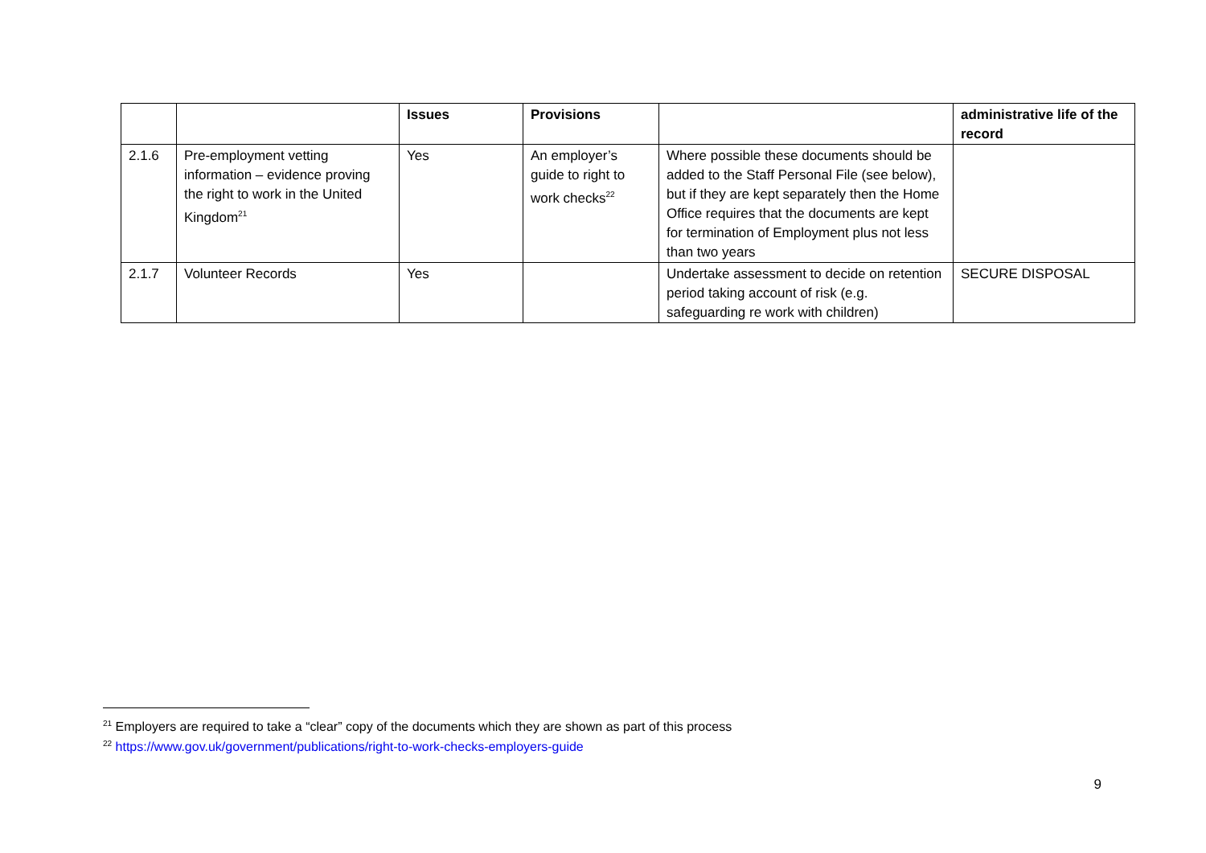| | | Issues | Provisions | | administrative life of the record |
| --- | --- | --- | --- | --- | --- |
| 2.1.6 | Pre-employment vetting information – evidence proving the right to work in the United Kingdom<sup>21</sup> | Yes | An employer’s guide to right to work checks<sup>22</sup> | Where possible these documents should be added to the Staff Personal File (see below), but if they are kept separately then the Home Office requires that the documents are kept for termination of Employment plus not less than two years | |
| 2.1.7 | Volunteer Records | Yes | | Undertake assessment to decide on retention period taking account of risk (e.g. safeguarding re work with children) | SECURE DISPOSAL |
<sup>21</sup> Employers are required to take a “clear” copy of the documents which they are shown as part of this process
<sup>22</sup> https://www.gov.uk/government/publications/right-to-work-checks-employers-guide
9